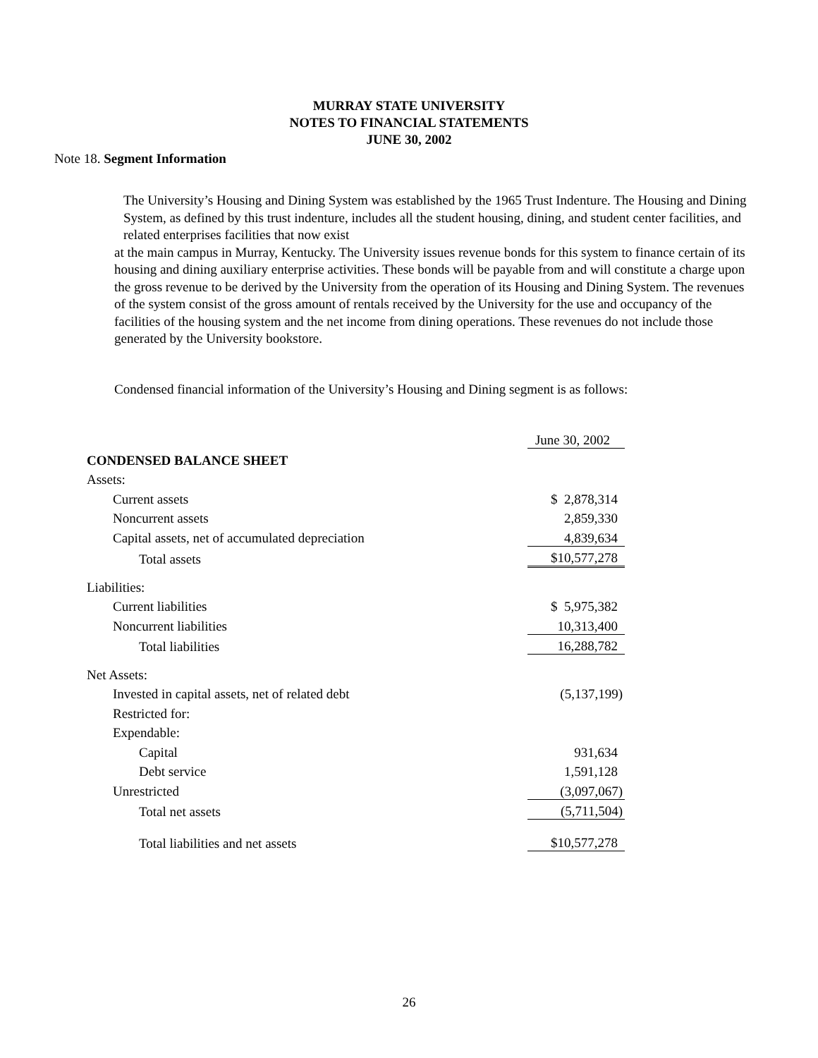MURRAY STATE UNIVERSITY
NOTES TO FINANCIAL STATEMENTS
JUNE 30, 2002
Note 18. Segment Information
The University’s Housing and Dining System was established by the 1965 Trust Indenture. The Housing and Dining System, as defined by this trust indenture, includes all the student housing, dining, and student center facilities, and related enterprises facilities that now exist
at the main campus in Murray, Kentucky. The University issues revenue bonds for this system to finance certain of its housing and dining auxiliary enterprise activities. These bonds will be payable from and will constitute a charge upon the gross revenue to be derived by the University from the operation of its Housing and Dining System. The revenues of the system consist of the gross amount of rentals received by the University for the use and occupancy of the facilities of the housing system and the net income from dining operations. These revenues do not include those generated by the University bookstore.
Condensed financial information of the University’s Housing and Dining segment is as follows:
| | June 30, 2002 |
| CONDENSED BALANCE SHEET | |
| Assets: | |
| Current assets | $ 2,878,314 |
| Noncurrent assets | 2,859,330 |
| Capital assets, net of accumulated depreciation | 4,839,634 |
| Total assets | $10,577,278 |
| Liabilities: | |
| Current liabilities | $ 5,975,382 |
| Noncurrent liabilities | 10,313,400 |
| Total liabilities | 16,288,782 |
| Net Assets: | |
| Invested in capital assets, net of related debt | (5,137,199) |
| Restricted for: | |
| Expendable: | |
| Capital | 931,634 |
| Debt service | 1,591,128 |
| Unrestricted | (3,097,067) |
| Total net assets | (5,711,504) |
| Total liabilities and net assets | $10,577,278 |
26